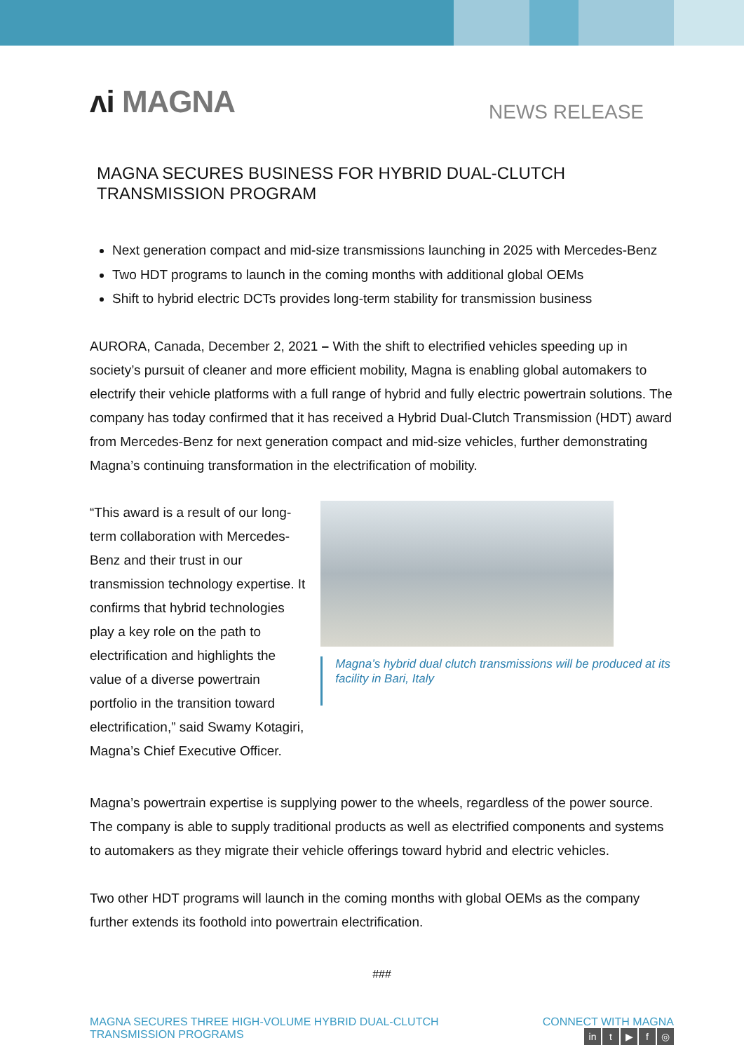ʌi MAGNA
NEWS RELEASE
MAGNA SECURES BUSINESS FOR HYBRID DUAL-CLUTCH TRANSMISSION PROGRAM
Next generation compact and mid-size transmissions launching in 2025 with Mercedes-Benz
Two HDT programs to launch in the coming months with additional global OEMs
Shift to hybrid electric DCTs provides long-term stability for transmission business
AURORA, Canada, December 2, 2021 – With the shift to electrified vehicles speeding up in society’s pursuit of cleaner and more efficient mobility, Magna is enabling global automakers to electrify their vehicle platforms with a full range of hybrid and fully electric powertrain solutions. The company has today confirmed that it has received a Hybrid Dual-Clutch Transmission (HDT) award from Mercedes-Benz for next generation compact and mid-size vehicles, further demonstrating Magna’s continuing transformation in the electrification of mobility.
“This award is a result of our long-term collaboration with Mercedes-Benz and their trust in our transmission technology expertise. It confirms that hybrid technologies play a key role on the path to electrification and highlights the value of a diverse powertrain portfolio in the transition toward electrification,” said Swamy Kotagiri, Magna’s Chief Executive Officer.
Magna’s hybrid dual clutch transmissions will be produced at its facility in Bari, Italy
Magna’s powertrain expertise is supplying power to the wheels, regardless of the power source. The company is able to supply traditional products as well as electrified components and systems to automakers as they migrate their vehicle offerings toward hybrid and electric vehicles.
Two other HDT programs will launch in the coming months with global OEMs as the company further extends its foothold into powertrain electrification.
###
MAGNA SECURES THREE HIGH-VOLUME HYBRID DUAL-CLUTCH
TRANSMISSION PROGRAMS
CONNECT WITH MAGNA
in t ▶ f ◎